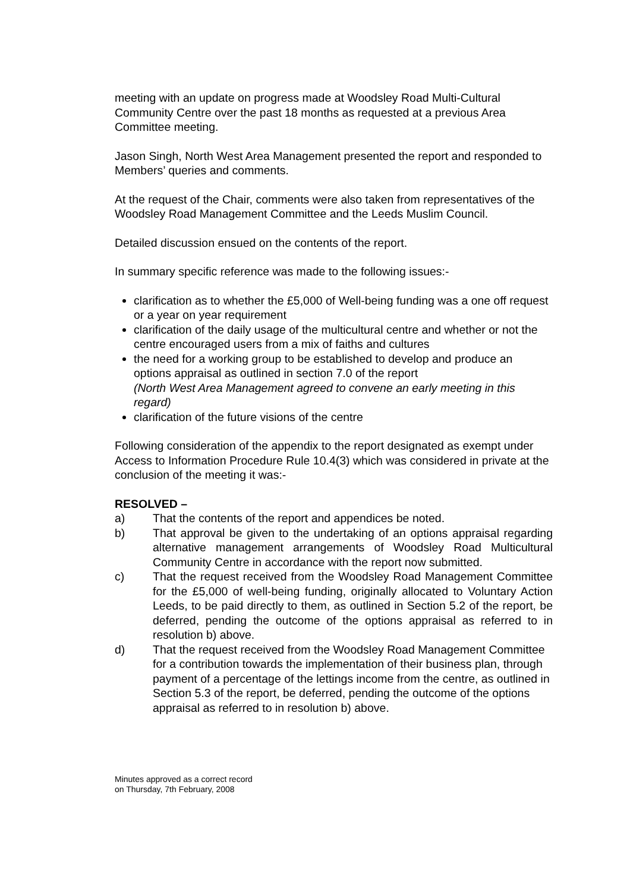meeting with an update on progress made at Woodsley Road Multi-Cultural Community Centre over the past 18 months as requested at a previous Area Committee meeting.
Jason Singh, North West Area Management presented the report and responded to Members’ queries and comments.
At the request of the Chair, comments were also taken from representatives of the Woodsley Road Management Committee and the Leeds Muslim Council.
Detailed discussion ensued on the contents of the report.
In summary specific reference was made to the following issues:-
clarification as to whether the £5,000 of Well-being funding was a one off request or a year on year requirement
clarification of the daily usage of the multicultural centre and whether or not the centre encouraged users from a mix of faiths and cultures
the need for a working group to be established to develop and produce an options appraisal as outlined in section 7.0 of the report
(North West Area Management agreed to convene an early meeting in this regard)
clarification of the future visions of the centre
Following consideration of the appendix to the report designated as exempt under Access to Information Procedure Rule 10.4(3) which was considered in private at the conclusion of the meeting it was:-
RESOLVED –
a) That the contents of the report and appendices be noted.
b) That approval be given to the undertaking of an options appraisal regarding alternative management arrangements of Woodsley Road Multicultural Community Centre in accordance with the report now submitted.
c) That the request received from the Woodsley Road Management Committee for the £5,000 of well-being funding, originally allocated to Voluntary Action Leeds, to be paid directly to them, as outlined in Section 5.2 of the report, be deferred, pending the outcome of the options appraisal as referred to in resolution b) above.
d) That the request received from the Woodsley Road Management Committee for a contribution towards the implementation of their business plan, through payment of a percentage of the lettings income from the centre, as outlined in Section 5.3 of the report, be deferred, pending the outcome of the options appraisal as referred to in resolution b) above.
Minutes approved as a correct record
on Thursday, 7th February, 2008